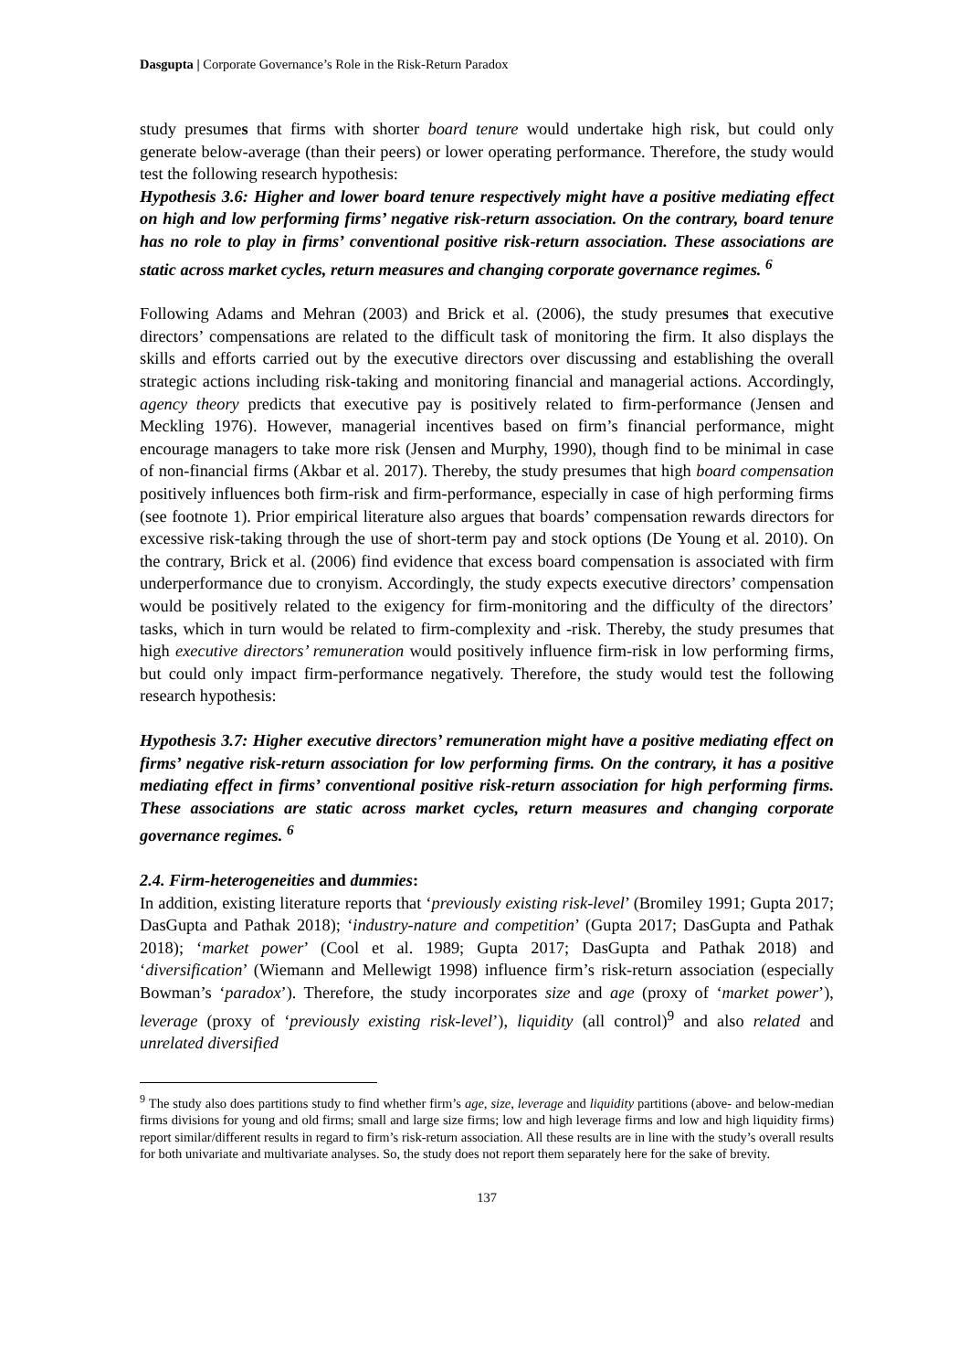Dasgupta | Corporate Governance’s Role in the Risk-Return Paradox
study presumes that firms with shorter board tenure would undertake high risk, but could only generate below-average (than their peers) or lower operating performance. Therefore, the study would test the following research hypothesis:
Hypothesis 3.6: Higher and lower board tenure respectively might have a positive mediating effect on high and low performing firms’ negative risk-return association. On the contrary, board tenure has no role to play in firms’ conventional positive risk-return association. These associations are static across market cycles, return measures and changing corporate governance regimes. <sup>6</sup>
Following Adams and Mehran (2003) and Brick et al. (2006), the study presumes that executive directors’ compensations are related to the difficult task of monitoring the firm. It also displays the skills and efforts carried out by the executive directors over discussing and establishing the overall strategic actions including risk-taking and monitoring financial and managerial actions. Accordingly, agency theory predicts that executive pay is positively related to firm-performance (Jensen and Meckling 1976). However, managerial incentives based on firm’s financial performance, might encourage managers to take more risk (Jensen and Murphy, 1990), though find to be minimal in case of non-financial firms (Akbar et al. 2017). Thereby, the study presumes that high board compensation positively influences both firm-risk and firm-performance, especially in case of high performing firms (see footnote 1). Prior empirical literature also argues that boards’ compensation rewards directors for excessive risk-taking through the use of short-term pay and stock options (De Young et al. 2010). On the contrary, Brick et al. (2006) find evidence that excess board compensation is associated with firm underperformance due to cronyism. Accordingly, the study expects executive directors’ compensation would be positively related to the exigency for firm-monitoring and the difficulty of the directors’ tasks, which in turn would be related to firm-complexity and -risk. Thereby, the study presumes that high executive directors’ remuneration would positively influence firm-risk in low performing firms, but could only impact firm-performance negatively. Therefore, the study would test the following research hypothesis:
Hypothesis 3.7: Higher executive directors’ remuneration might have a positive mediating effect on firms’ negative risk-return association for low performing firms. On the contrary, it has a positive mediating effect in firms’ conventional positive risk-return association for high performing firms. These associations are static across market cycles, return measures and changing corporate governance regimes. <sup>6</sup>
2.4. Firm-heterogeneities and dummies:
In addition, existing literature reports that ‘previously existing risk-level’ (Bromiley 1991; Gupta 2017; DasGupta and Pathak 2018); ‘industry-nature and competition’ (Gupta 2017; DasGupta and Pathak 2018); ‘market power’ (Cool et al. 1989; Gupta 2017; DasGupta and Pathak 2018) and ‘diversification’ (Wiemann and Mellewigt 1998) influence firm’s risk-return association (especially Bowman’s ‘paradox’). Therefore, the study incorporates size and age (proxy of ‘market power’), leverage (proxy of ‘previously existing risk-level’), liquidity (all control)<sup>9</sup> and also related and unrelated diversified
<sup>9</sup> The study also does partitions study to find whether firm’s age, size, leverage and liquidity partitions (above- and below-median firms divisions for young and old firms; small and large size firms; low and high leverage firms and low and high liquidity firms) report similar/different results in regard to firm’s risk-return association. All these results are in line with the study’s overall results for both univariate and multivariate analyses. So, the study does not report them separately here for the sake of brevity.
137